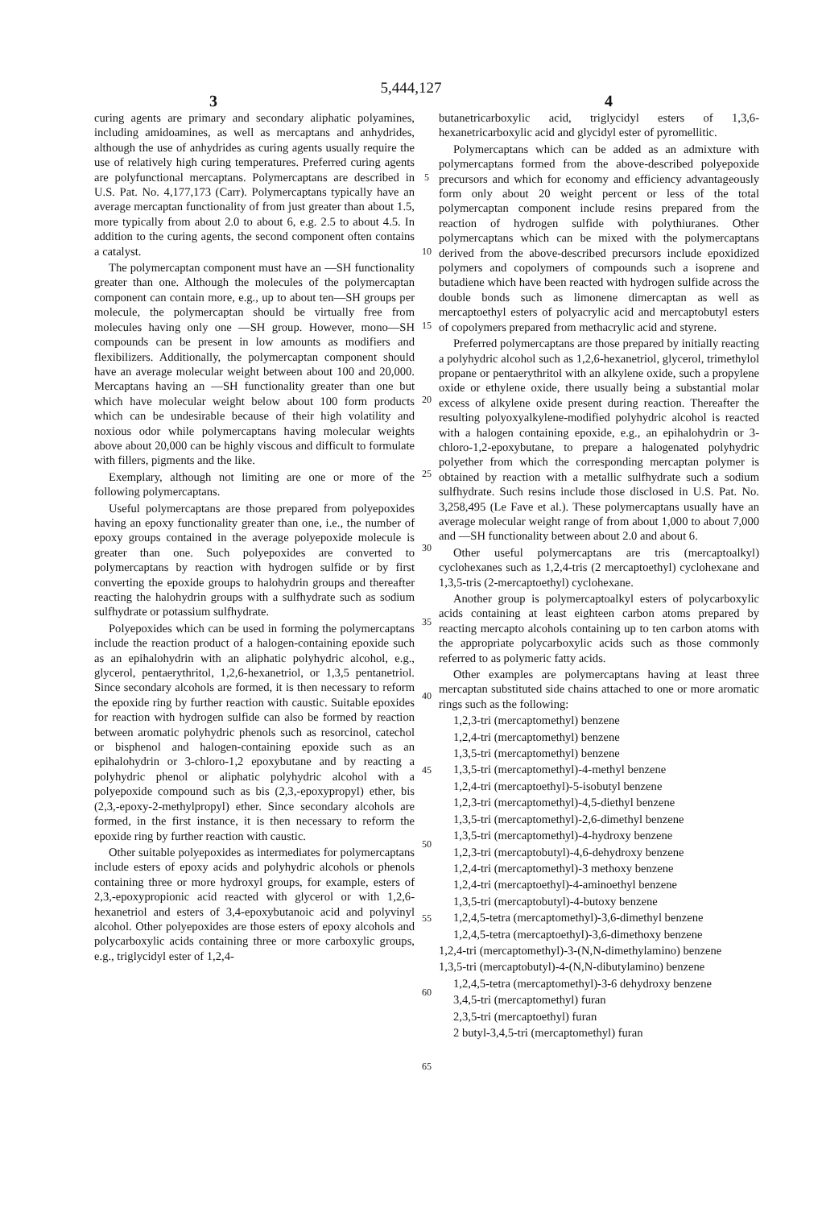5,444,127
3 4
curing agents are primary and secondary aliphatic polyamines, including amidoamines, as well as mercaptans and anhydrides, although the use of anhydrides as curing agents usually require the use of relatively high curing temperatures. Preferred curing agents are polyfunctional mercaptans. Polymercaptans are described in U.S. Pat. No. 4,177,173 (Carr). Polymercaptans typically have an average mercaptan functionality of from just greater than about 1.5, more typically from about 2.0 to about 6, e.g. 2.5 to about 4.5. In addition to the curing agents, the second component often contains a catalyst.
The polymercaptan component must have an —SH functionality greater than one. Although the molecules of the polymercaptan component can contain more, e.g., up to about ten—SH groups per molecule, the polymercaptan should be virtually free from molecules having only one —SH group. However, mono—SH compounds can be present in low amounts as modifiers and flexibilizers. Additionally, the polymercaptan component should have an average molecular weight between about 100 and 20,000. Mercaptans having an —SH functionality greater than one but which have molecular weight below about 100 form products which can be undesirable because of their high volatility and noxious odor while polymercaptans having molecular weights above about 20,000 can be highly viscous and difficult to formulate with fillers, pigments and the like.
Exemplary, although not limiting are one or more of the following polymercaptans.
Useful polymercaptans are those prepared from polyepoxides having an epoxy functionality greater than one, i.e., the number of epoxy groups contained in the average polyepoxide molecule is greater than one. Such polyepoxides are converted to polymercaptans by reaction with hydrogen sulfide or by first converting the epoxide groups to halohydrin groups and thereafter reacting the halohydrin groups with a sulfhydrate such as sodium sulfhydrate or potassium sulfhydrate.
Polyepoxides which can be used in forming the polymercaptans include the reaction product of a halogen-containing epoxide such as an epihalohydrin with an aliphatic polyhydric alcohol, e.g., glycerol, pentaerythritol, 1,2,6-hexanetriol, or 1,3,5 pentanetriol. Since secondary alcohols are formed, it is then necessary to reform the epoxide ring by further reaction with caustic. Suitable epoxides for reaction with hydrogen sulfide can also be formed by reaction between aromatic polyhydric phenols such as resorcinol, catechol or bisphenol and halogen-containing epoxide such as an epihalohydrin or 3-chloro-1,2 epoxybutane and by reacting a polyhydric phenol or aliphatic polyhydric alcohol with a polyepoxide compound such as bis (2,3,-epoxypropyl) ether, bis (2,3,-epoxy-2-methylpropyl) ether. Since secondary alcohols are formed, in the first instance, it is then necessary to reform the epoxide ring by further reaction with caustic.
Other suitable polyepoxides as intermediates for polymercaptans include esters of epoxy acids and polyhydric alcohols or phenols containing three or more hydroxyl groups, for example, esters of 2,3,-epoxypropionic acid reacted with glycerol or with 1,2,6-hexanetriol and esters of 3,4-epoxybutanoic acid and polyvinyl alcohol. Other polyepoxides are those esters of epoxy alcohols and polycarboxylic acids containing three or more carboxylic groups, e.g., triglycidyl ester of 1,2,4-
5
10
15
20
25
30
35
40
45
50
55
60
65
butanetricarboxylic acid, triglycidyl esters of 1,3,6-hexanetricarboxylic acid and glycidyl ester of pyromellitic.
Polymercaptans which can be added as an admixture with polymercaptans formed from the above-described polyepoxide precursors and which for economy and efficiency advantageously form only about 20 weight percent or less of the total polymercaptan component include resins prepared from the reaction of hydrogen sulfide with polythiuranes. Other polymercaptans which can be mixed with the polymercaptans derived from the above-described precursors include epoxidized polymers and copolymers of compounds such a isoprene and butadiene which have been reacted with hydrogen sulfide across the double bonds such as limonene dimercaptan as well as mercaptoethyl esters of polyacrylic acid and mercaptobutyl esters of copolymers prepared from methacrylic acid and styrene.
Preferred polymercaptans are those prepared by initially reacting a polyhydric alcohol such as 1,2,6-hexanetriol, glycerol, trimethylol propane or pentaerythritol with an alkylene oxide, such a propylene oxide or ethylene oxide, there usually being a substantial molar excess of alkylene oxide present during reaction. Thereafter the resulting polyoxyalkylene-modified polyhydric alcohol is reacted with a halogen containing epoxide, e.g., an epihalohydrin or 3-chloro-1,2-epoxybutane, to prepare a halogenated polyhydric polyether from which the corresponding mercaptan polymer is obtained by reaction with a metallic sulfhydrate such a sodium sulfhydrate. Such resins include those disclosed in U.S. Pat. No. 3,258,495 (Le Fave et al.). These polymercaptans usually have an average molecular weight range of from about 1,000 to about 7,000 and —SH functionality between about 2.0 and about 6.
Other useful polymercaptans are tris (mercaptoalkyl) cyclohexanes such as 1,2,4-tris (2 mercaptoethyl) cyclohexane and 1,3,5-tris (2-mercaptoethyl) cyclohexane.
Another group is polymercaptoalkyl esters of polycarboxylic acids containing at least eighteen carbon atoms prepared by reacting mercapto alcohols containing up to ten carbon atoms with the appropriate polycarboxylic acids such as those commonly referred to as polymeric fatty acids.
Other examples are polymercaptans having at least three mercaptan substituted side chains attached to one or more aromatic rings such as the following:
1,2,3-tri (mercaptomethyl) benzene
1,2,4-tri (mercaptomethyl) benzene
1,3,5-tri (mercaptomethyl) benzene
1,3,5-tri (mercaptomethyl)-4-methyl benzene
1,2,4-tri (mercaptoethyl)-5-isobutyl benzene
1,2,3-tri (mercaptomethyl)-4,5-diethyl benzene
1,3,5-tri (mercaptomethyl)-2,6-dimethyl benzene
1,3,5-tri (mercaptomethyl)-4-hydroxy benzene
1,2,3-tri (mercaptobutyl)-4,6-dehydroxy benzene
1,2,4-tri (mercaptomethyl)-3 methoxy benzene
1,2,4-tri (mercaptoethyl)-4-aminoethyl benzene
1,3,5-tri (mercaptobutyl)-4-butoxy benzene
1,2,4,5-tetra (mercaptomethyl)-3,6-dimethyl benzene
1,2,4,5-tetra (mercaptoethyl)-3,6-dimethoxy benzene
1,2,4-tri (mercaptomethyl)-3-(N,N-dimethylamino) benzene
1,3,5-tri (mercaptobutyl)-4-(N,N-dibutylamino) benzene
1,2,4,5-tetra (mercaptomethyl)-3-6 dehydroxy benzene
3,4,5-tri (mercaptomethyl) furan
2,3,5-tri (mercaptoethyl) furan
2 butyl-3,4,5-tri (mercaptomethyl) furan